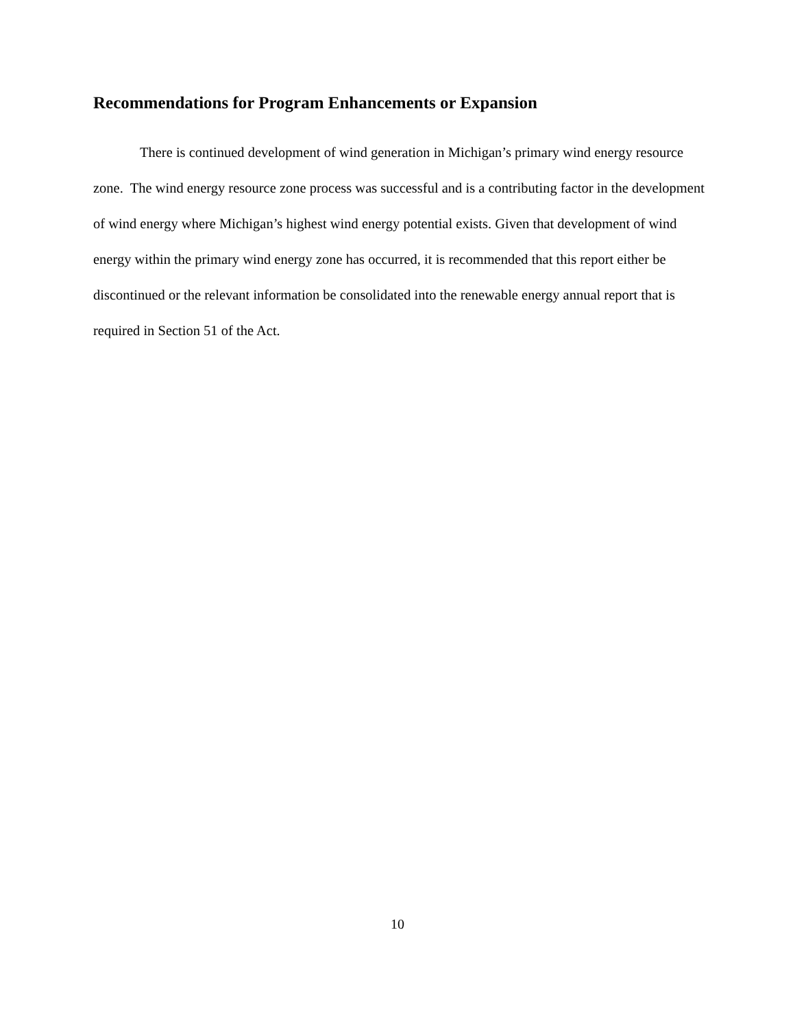Recommendations for Program Enhancements or Expansion
There is continued development of wind generation in Michigan’s primary wind energy resource zone. The wind energy resource zone process was successful and is a contributing factor in the development of wind energy where Michigan’s highest wind energy potential exists. Given that development of wind energy within the primary wind energy zone has occurred, it is recommended that this report either be discontinued or the relevant information be consolidated into the renewable energy annual report that is required in Section 51 of the Act.
10